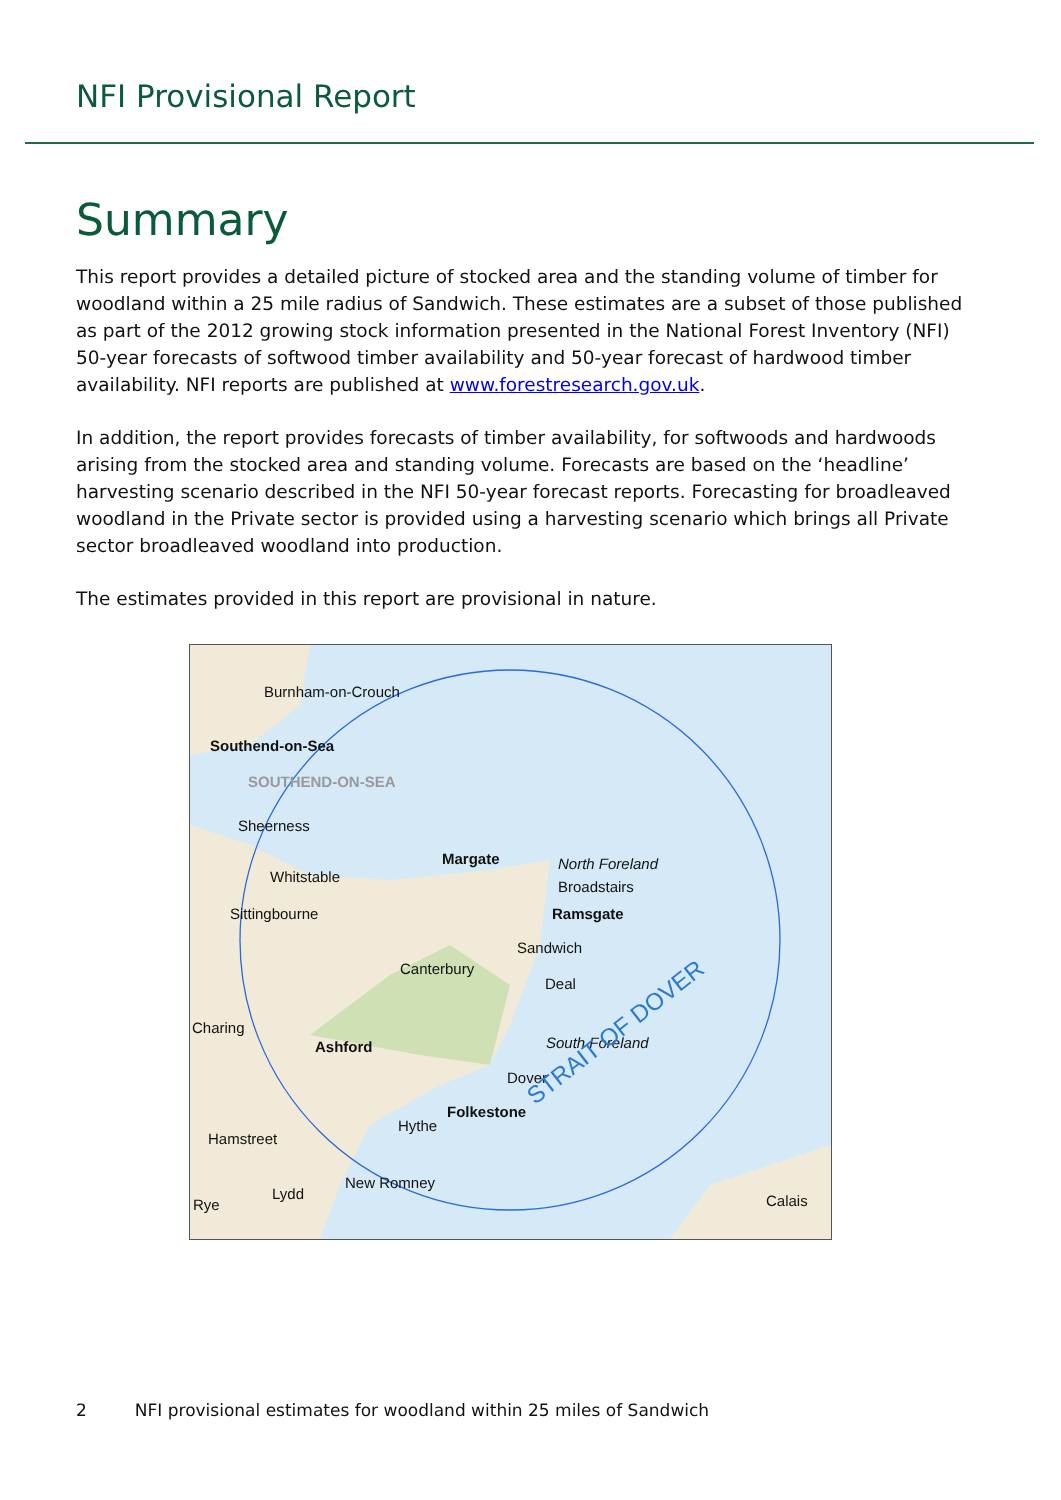NFI Provisional Report
Summary
This report provides a detailed picture of stocked area and the standing volume of timber for woodland within a 25 mile radius of Sandwich. These estimates are a subset of those published as part of the 2012 growing stock information presented in the National Forest Inventory (NFI) 50-year forecasts of softwood timber availability and 50-year forecast of hardwood timber availability. NFI reports are published at www.forestresearch.gov.uk.
In addition, the report provides forecasts of timber availability, for softwoods and hardwoods arising from the stocked area and standing volume. Forecasts are based on the ‘headline’ harvesting scenario described in the NFI 50-year forecast reports. Forecasting for broadleaved woodland in the Private sector is provided using a harvesting scenario which brings all Private sector broadleaved woodland into production.
The estimates provided in this report are provisional in nature.
Burnham-on-Crouch
Southend-on-Sea
SOUTHEND-ON-SEA
Sheerness
Margate North Foreland
Broadstairs
Ramsgate
Whitstable
Sittingbourne
Sandwich
Canterbury
Deal
Charing
Ashford South Foreland
Dover
Folkestone
Hythe
Hamstreet
New Romney
Rye
Lydd Calais
STRAIT OF DOVER
2 NFI provisional estimates for woodland within 25 miles of Sandwich